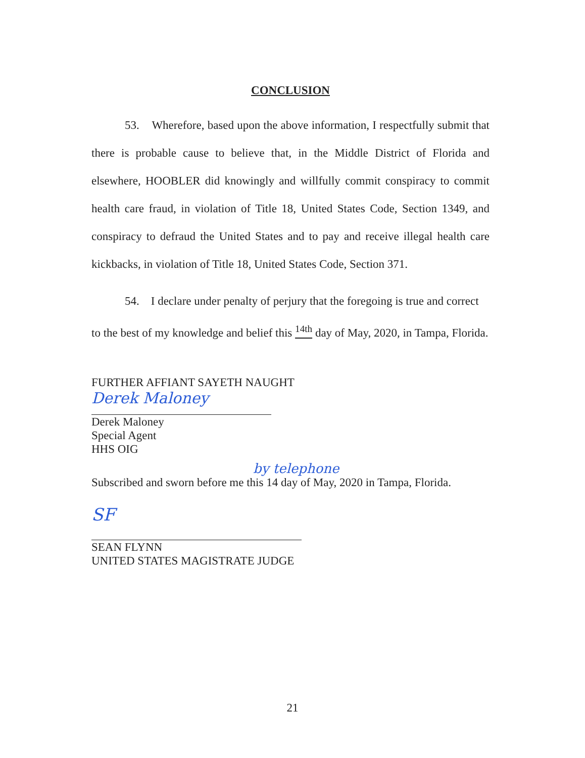CONCLUSION
53. Wherefore, based upon the above information, I respectfully submit that there is probable cause to believe that, in the Middle District of Florida and elsewhere, HOOBLER did knowingly and willfully commit conspiracy to commit health care fraud, in violation of Title 18, United States Code, Section 1349, and conspiracy to defraud the United States and to pay and receive illegal health care kickbacks, in violation of Title 18, United States Code, Section 371.
54. I declare under penalty of perjury that the foregoing is true and correct to the best of my knowledge and belief this <sup>14th</sup> day of May, 2020, in Tampa, Florida.
FURTHER AFFIANT SAYETH NAUGHT
Derek Maloney
Derek Maloney
Special Agent
HHS OIG
by telephone
Subscribed and sworn before me this 14 day of May, 2020 in Tampa, Florida.
SF
SEAN FLYNN
UNITED STATES MAGISTRATE JUDGE
21